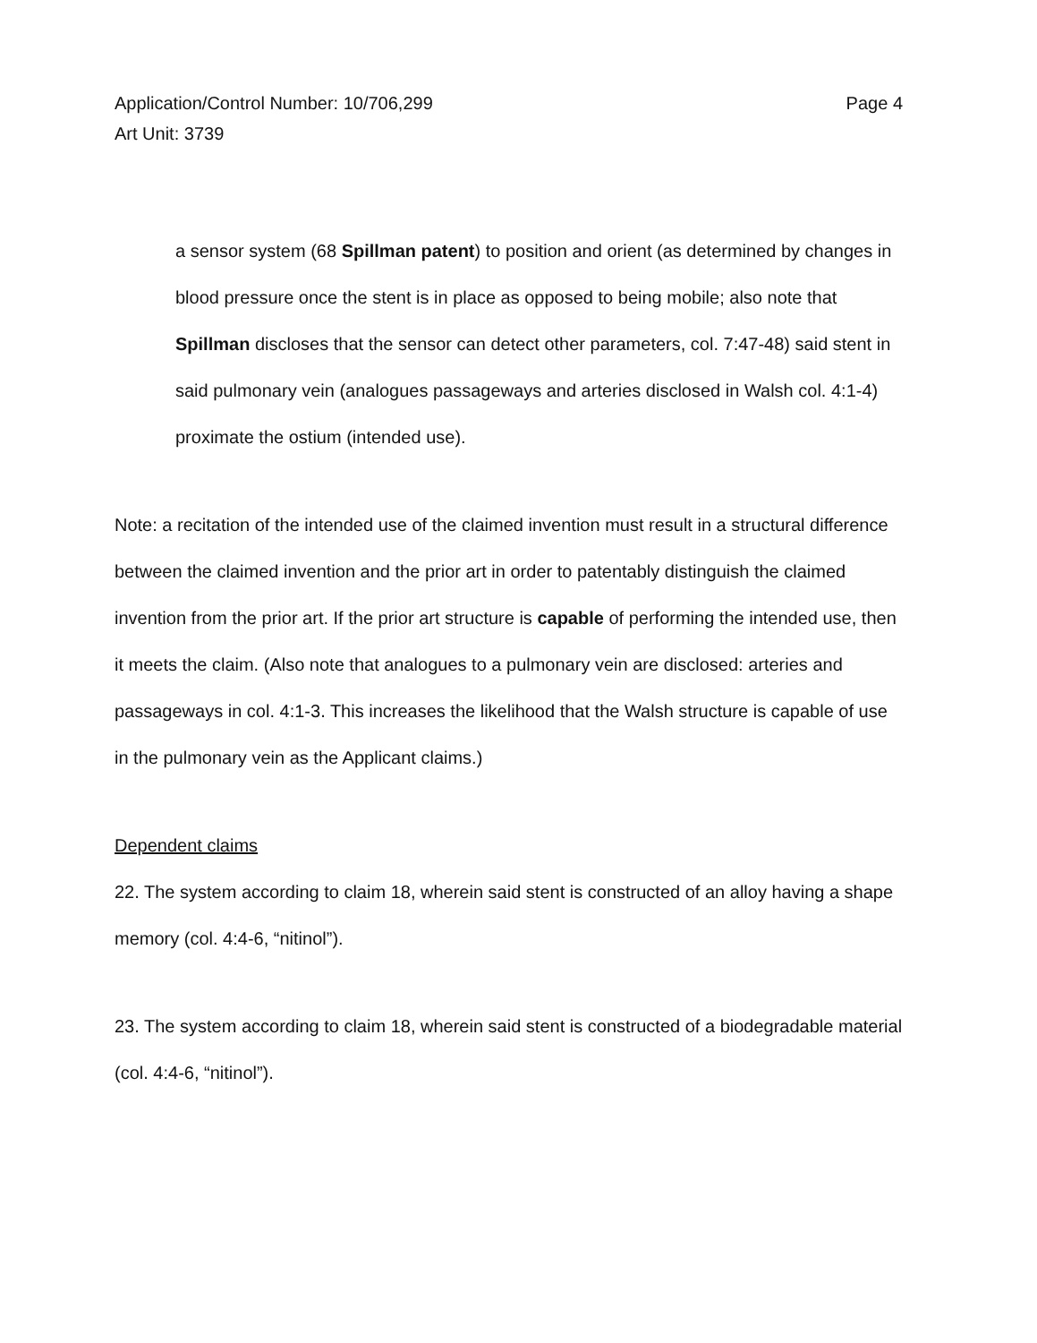Application/Control Number: 10/706,299
Art Unit: 3739
Page 4
a sensor system (68 Spillman patent) to position and orient (as determined by changes in blood pressure once the stent is in place as opposed to being mobile; also note that Spillman discloses that the sensor can detect other parameters, col. 7:47-48) said stent in said pulmonary vein (analogues passageways and arteries disclosed in Walsh col. 4:1-4) proximate the ostium (intended use).
Note: a recitation of the intended use of the claimed invention must result in a structural difference between the claimed invention and the prior art in order to patentably distinguish the claimed invention from the prior art. If the prior art structure is capable of performing the intended use, then it meets the claim. (Also note that analogues to a pulmonary vein are disclosed: arteries and passageways in col. 4:1-3. This increases the likelihood that the Walsh structure is capable of use in the pulmonary vein as the Applicant claims.)
Dependent claims
22. The system according to claim 18, wherein said stent is constructed of an alloy having a shape memory (col. 4:4-6, “nitinol”).
23. The system according to claim 18, wherein said stent is constructed of a biodegradable material (col. 4:4-6, “nitinol”).